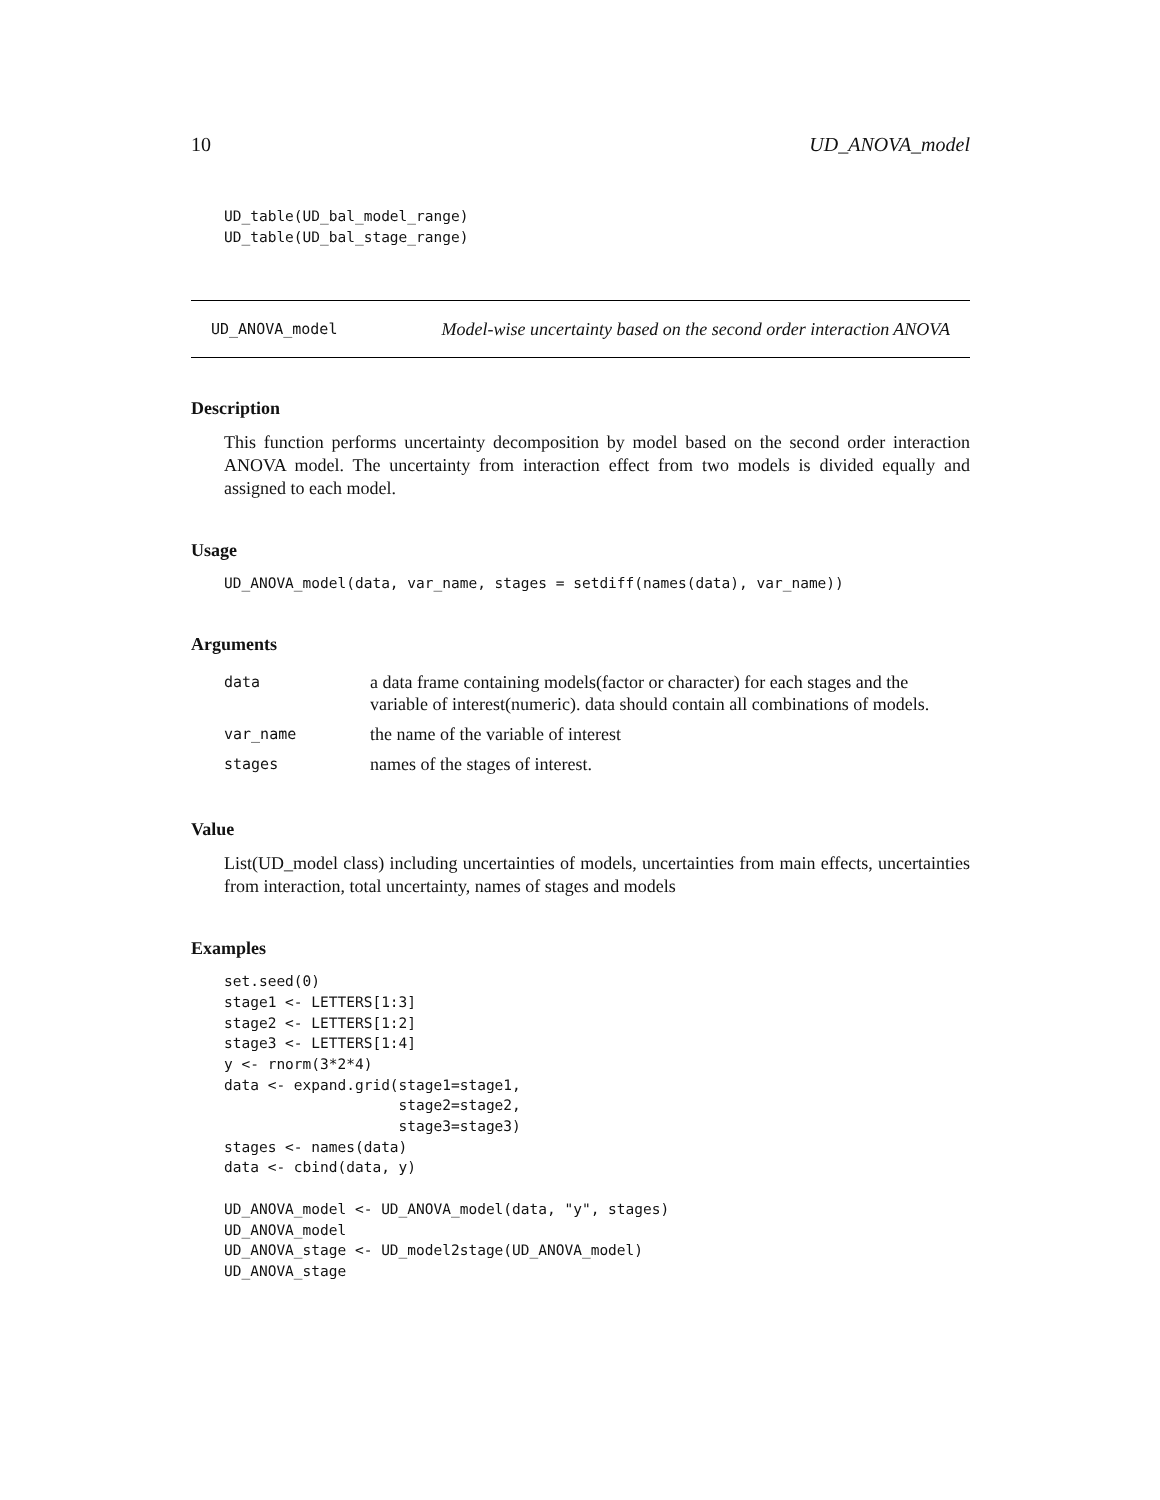10 UD_ANOVA_model
UD_table(UD_bal_model_range)
UD_table(UD_bal_stage_range)
UD_ANOVA_model Model-wise uncertainty based on the second order interaction ANOVA
Description
This function performs uncertainty decomposition by model based on the second order interaction ANOVA model. The uncertainty from interaction effect from two models is divided equally and assigned to each model.
Usage
UD_ANOVA_model(data, var_name, stages = setdiff(names(data), var_name))
Arguments
| data | a data frame containing models(factor or character) for each stages and the variable of interest(numeric). data should contain all combinations of models. |
| var_name | the name of the variable of interest |
| stages | names of the stages of interest. |
Value
List(UD_model class) including uncertainties of models, uncertainties from main effects, uncertainties from interaction, total uncertainty, names of stages and models
Examples
set.seed(0)
stage1 <- LETTERS[1:3]
stage2 <- LETTERS[1:2]
stage3 <- LETTERS[1:4]
y <- rnorm(3*2*4)
data <- expand.grid(stage1=stage1,
                    stage2=stage2,
                    stage3=stage3)
stages <- names(data)
data <- cbind(data, y)

UD_ANOVA_model <- UD_ANOVA_model(data, "y", stages)
UD_ANOVA_model
UD_ANOVA_stage <- UD_model2stage(UD_ANOVA_model)
UD_ANOVA_stage